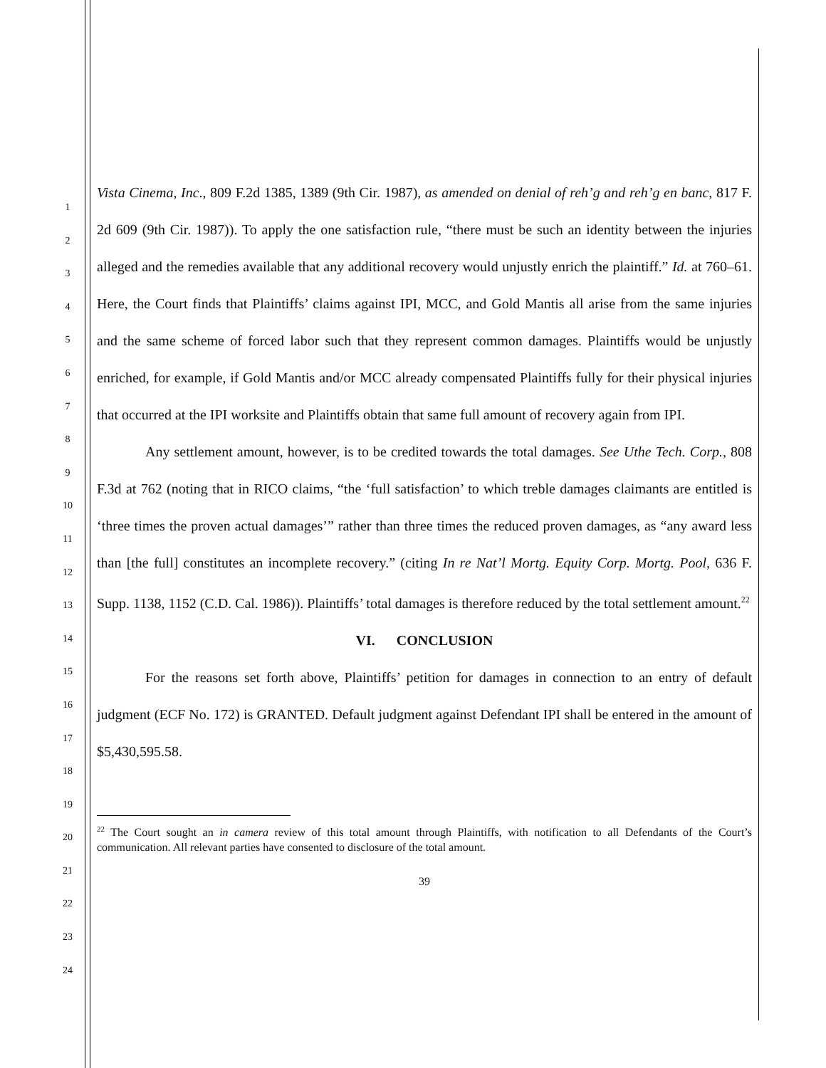1
2
3
4
5
6
7
8
9
10
11
12
13
14
15
16
17
18
19
20
21
22
23
24
Vista Cinema, Inc., 809 F.2d 1385, 1389 (9th Cir. 1987), as amended on denial of reh’g and reh’g en banc, 817 F. 2d 609 (9th Cir. 1987)). To apply the one satisfaction rule, “there must be such an identity between the injuries alleged and the remedies available that any additional recovery would unjustly enrich the plaintiff.” Id. at 760–61. Here, the Court finds that Plaintiffs’ claims against IPI, MCC, and Gold Mantis all arise from the same injuries and the same scheme of forced labor such that they represent common damages. Plaintiffs would be unjustly enriched, for example, if Gold Mantis and/or MCC already compensated Plaintiffs fully for their physical injuries that occurred at the IPI worksite and Plaintiffs obtain that same full amount of recovery again from IPI.
Any settlement amount, however, is to be credited towards the total damages. See Uthe Tech. Corp., 808 F.3d at 762 (noting that in RICO claims, “the ‘full satisfaction’ to which treble damages claimants are entitled is ‘three times the proven actual damages’” rather than three times the reduced proven damages, as “any award less than [the full] constitutes an incomplete recovery.” (citing In re Nat’l Mortg. Equity Corp. Mortg. Pool, 636 F. Supp. 1138, 1152 (C.D. Cal. 1986)). Plaintiffs’ total damages is therefore reduced by the total settlement amount.<sup>22</sup>
VI. CONCLUSION
For the reasons set forth above, Plaintiffs’ petition for damages in connection to an entry of default judgment (ECF No. 172) is GRANTED. Default judgment against Defendant IPI shall be entered in the amount of $5,430,595.58.
<sup>22</sup> The Court sought an in camera review of this total amount through Plaintiffs, with notification to all Defendants of the Court’s communication. All relevant parties have consented to disclosure of the total amount.
39